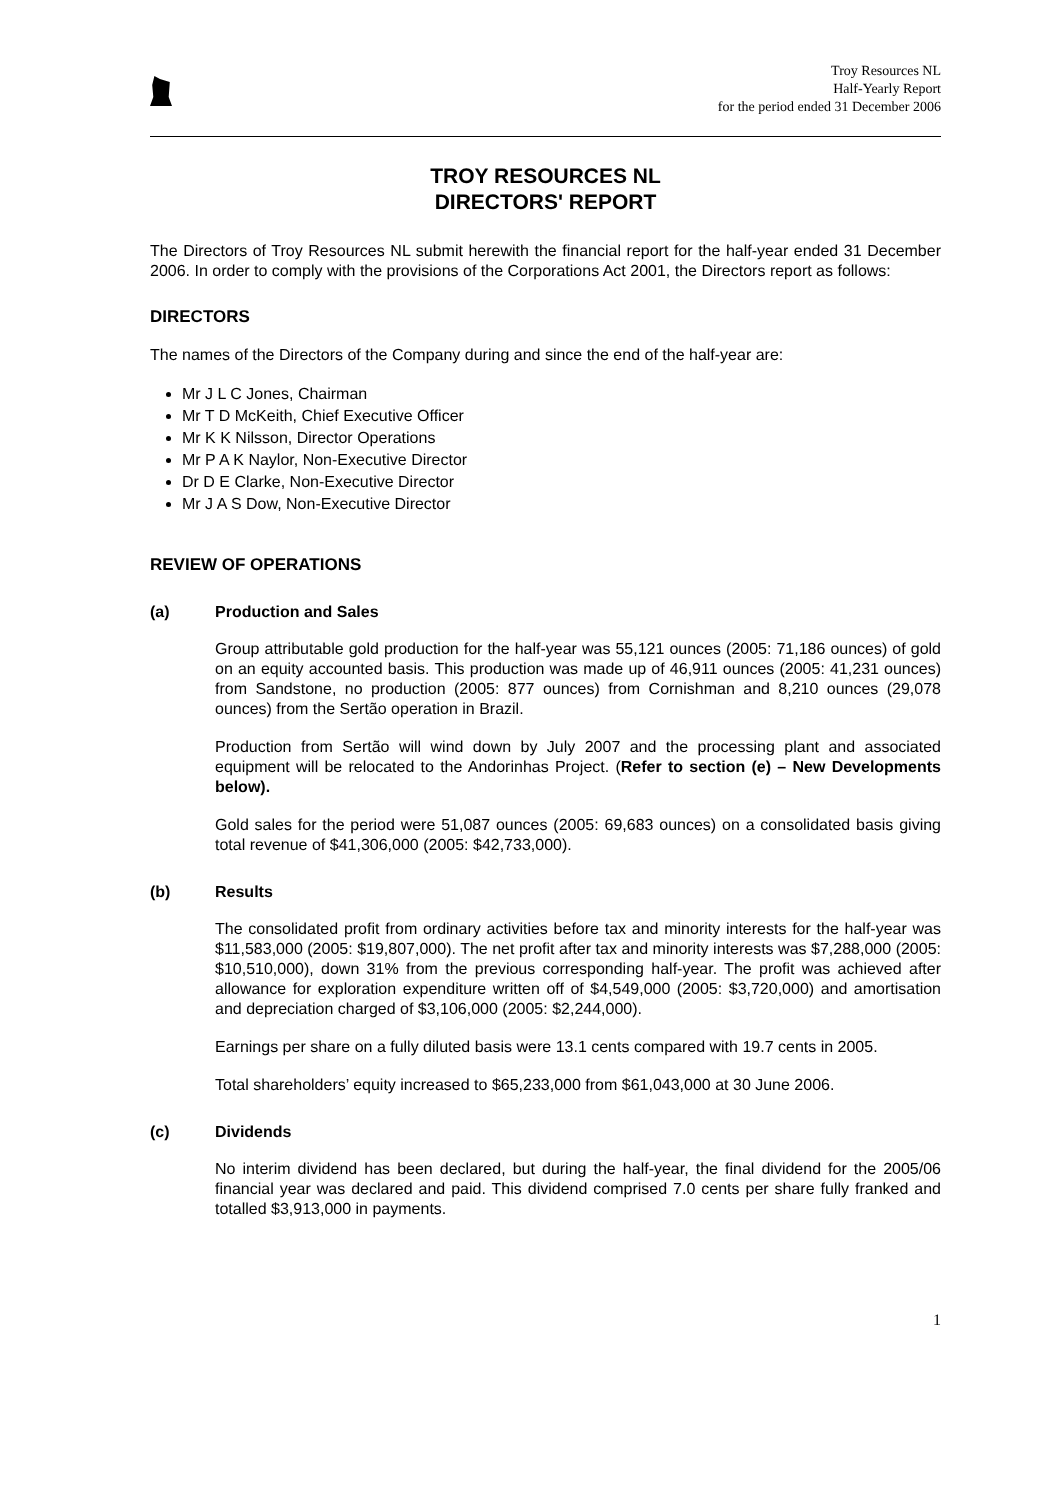Troy Resources NL
Half-Yearly Report
for the period ended 31 December 2006
TROY RESOURCES NL
DIRECTORS' REPORT
The Directors of Troy Resources NL submit herewith the financial report for the half-year ended 31 December 2006. In order to comply with the provisions of the Corporations Act 2001, the Directors report as follows:
DIRECTORS
The names of the Directors of the Company during and since the end of the half-year are:
Mr J L C Jones, Chairman
Mr T D McKeith, Chief Executive Officer
Mr K K Nilsson, Director Operations
Mr P A K Naylor, Non-Executive Director
Dr D E Clarke, Non-Executive Director
Mr J A S Dow, Non-Executive Director
REVIEW OF OPERATIONS
(a) Production and Sales
Group attributable gold production for the half-year was 55,121 ounces (2005: 71,186 ounces) of gold on an equity accounted basis. This production was made up of 46,911 ounces (2005: 41,231 ounces) from Sandstone, no production (2005: 877 ounces) from Cornishman and 8,210 ounces (29,078 ounces) from the Sertão operation in Brazil.
Production from Sertão will wind down by July 2007 and the processing plant and associated equipment will be relocated to the Andorinhas Project. (Refer to section (e) – New Developments below).
Gold sales for the period were 51,087 ounces (2005: 69,683 ounces) on a consolidated basis giving total revenue of $41,306,000 (2005: $42,733,000).
(b) Results
The consolidated profit from ordinary activities before tax and minority interests for the half-year was $11,583,000 (2005: $19,807,000). The net profit after tax and minority interests was $7,288,000 (2005: $10,510,000), down 31% from the previous corresponding half-year. The profit was achieved after allowance for exploration expenditure written off of $4,549,000 (2005: $3,720,000) and amortisation and depreciation charged of $3,106,000 (2005: $2,244,000).
Earnings per share on a fully diluted basis were 13.1 cents compared with 19.7 cents in 2005.
Total shareholders’ equity increased to $65,233,000 from $61,043,000 at 30 June 2006.
(c) Dividends
No interim dividend has been declared, but during the half-year, the final dividend for the 2005/06 financial year was declared and paid. This dividend comprised 7.0 cents per share fully franked and totalled $3,913,000 in payments.
1